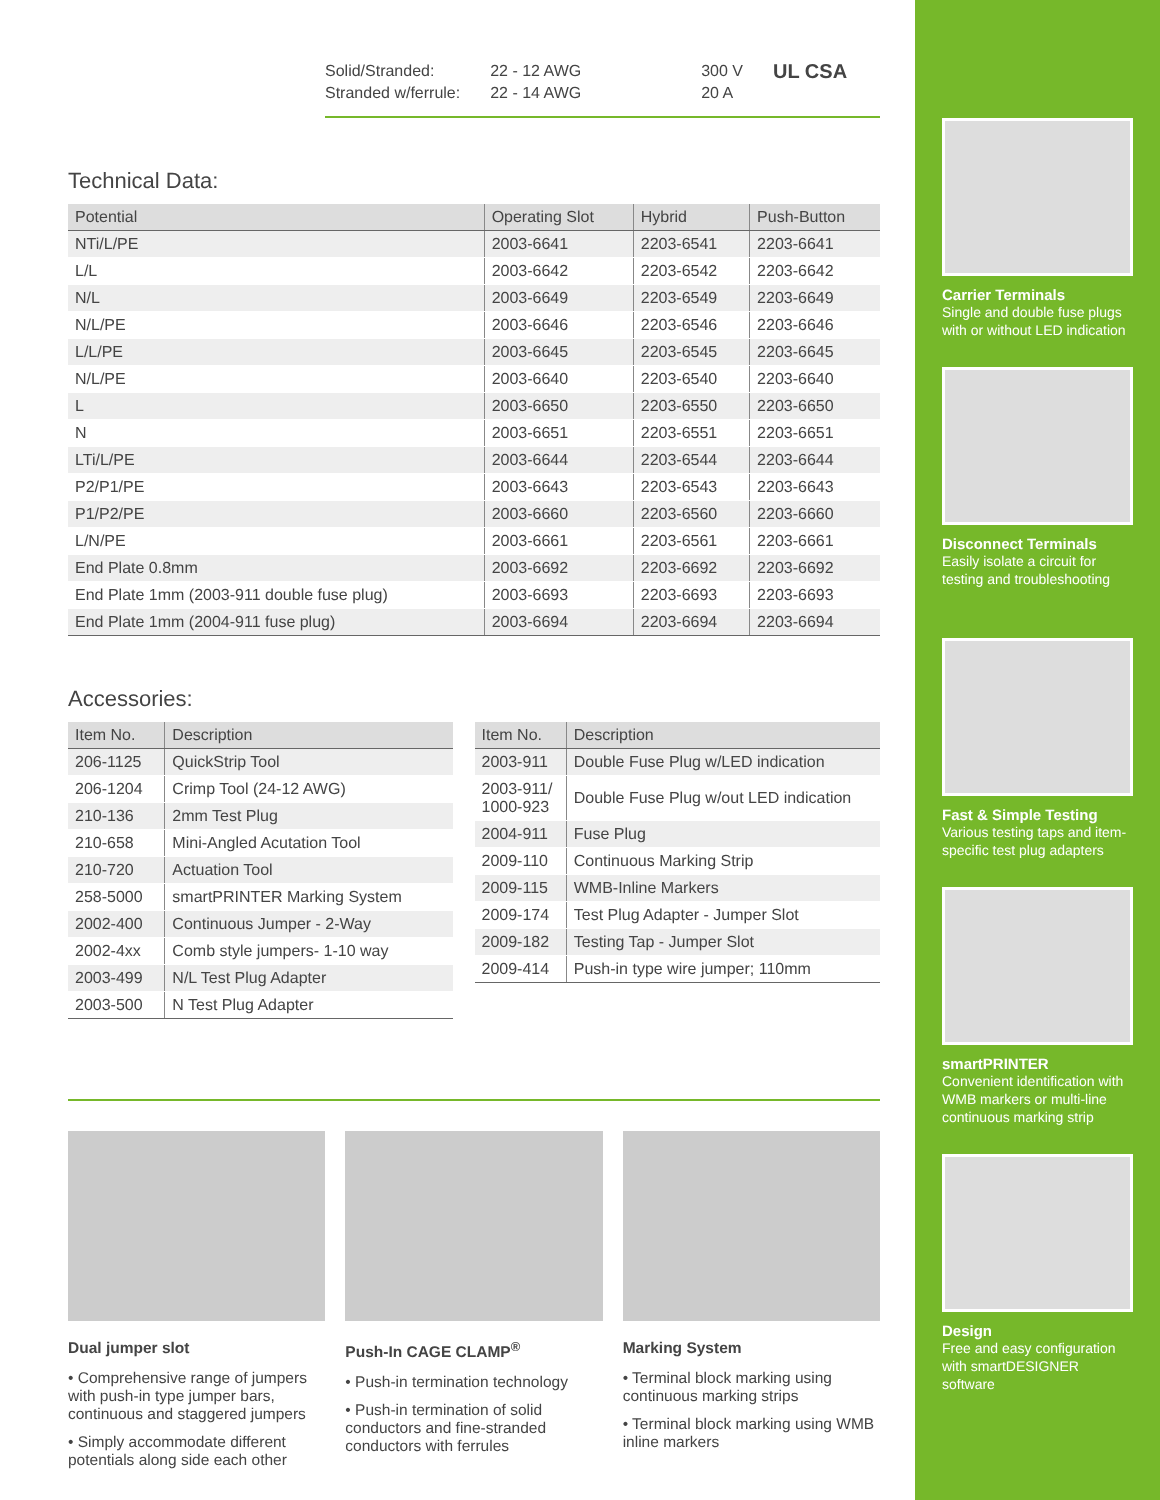Solid/Stranded:
Stranded w/ferrule:
22 - 12 AWG
22 - 14 AWG
300 V
20 A
UL CSA
Technical Data:
| Potential | Operating Slot | Hybrid | Push-Button |
| --- | --- | --- | --- |
| NTi/L/PE | 2003-6641 | 2203-6541 | 2203-6641 |
| L/L | 2003-6642 | 2203-6542 | 2203-6642 |
| N/L | 2003-6649 | 2203-6549 | 2203-6649 |
| N/L/PE | 2003-6646 | 2203-6546 | 2203-6646 |
| L/L/PE | 2003-6645 | 2203-6545 | 2203-6645 |
| N/L/PE | 2003-6640 | 2203-6540 | 2203-6640 |
| L | 2003-6650 | 2203-6550 | 2203-6650 |
| N | 2003-6651 | 2203-6551 | 2203-6651 |
| LTi/L/PE | 2003-6644 | 2203-6544 | 2203-6644 |
| P2/P1/PE | 2003-6643 | 2203-6543 | 2203-6643 |
| P1/P2/PE | 2003-6660 | 2203-6560 | 2203-6660 |
| L/N/PE | 2003-6661 | 2203-6561 | 2203-6661 |
| End Plate 0.8mm | 2003-6692 | 2203-6692 | 2203-6692 |
| End Plate 1mm (2003-911 double fuse plug) | 2003-6693 | 2203-6693 | 2203-6693 |
| End Plate 1mm (2004-911 fuse plug) | 2003-6694 | 2203-6694 | 2203-6694 |
Accessories:
| Item No. | Description |
| --- | --- |
| 206-1125 | QuickStrip Tool |
| 206-1204 | Crimp Tool (24-12 AWG) |
| 210-136 | 2mm Test Plug |
| 210-658 | Mini-Angled Acutation Tool |
| 210-720 | Actuation Tool |
| 258-5000 | smartPRINTER Marking System |
| 2002-400 | Continuous Jumper - 2-Way |
| 2002-4xx | Comb style jumpers- 1-10 way |
| 2003-499 | N/L Test Plug Adapter |
| 2003-500 | N Test Plug Adapter |
| Item No. | Description |
| --- | --- |
| 2003-911 | Double Fuse Plug w/LED indication |
| 2003-911/ 1000-923 | Double Fuse Plug w/out LED indication |
| 2004-911 | Fuse Plug |
| 2009-110 | Continuous Marking Strip |
| 2009-115 | WMB-Inline Markers |
| 2009-174 | Test Plug Adapter - Jumper Slot |
| 2009-182 | Testing Tap - Jumper Slot |
| 2009-414 | Push-in type wire jumper; 110mm |
Dual jumper slot
• Comprehensive range of jumpers with push-in type jumper bars, continuous and staggered jumpers
• Simply accommodate different potentials along side each other
Push-In CAGE CLAMP<sup>®</sup>
• Push-in termination technology
• Push-in termination of solid conductors and fine-stranded conductors with ferrules
Marking System
• Terminal block marking using continuous marking strips
• Terminal block marking using WMB inline markers
Carrier Terminals
Single and double fuse plugs with or without LED indication
Disconnect Terminals
Easily isolate a circuit for testing and troubleshooting
Fast & Simple Testing
Various testing taps and item-specific test plug adapters
smartPRINTER
Convenient identification with WMB markers or multi-line continuous marking strip
Design
Free and easy configuration with smartDESIGNER software